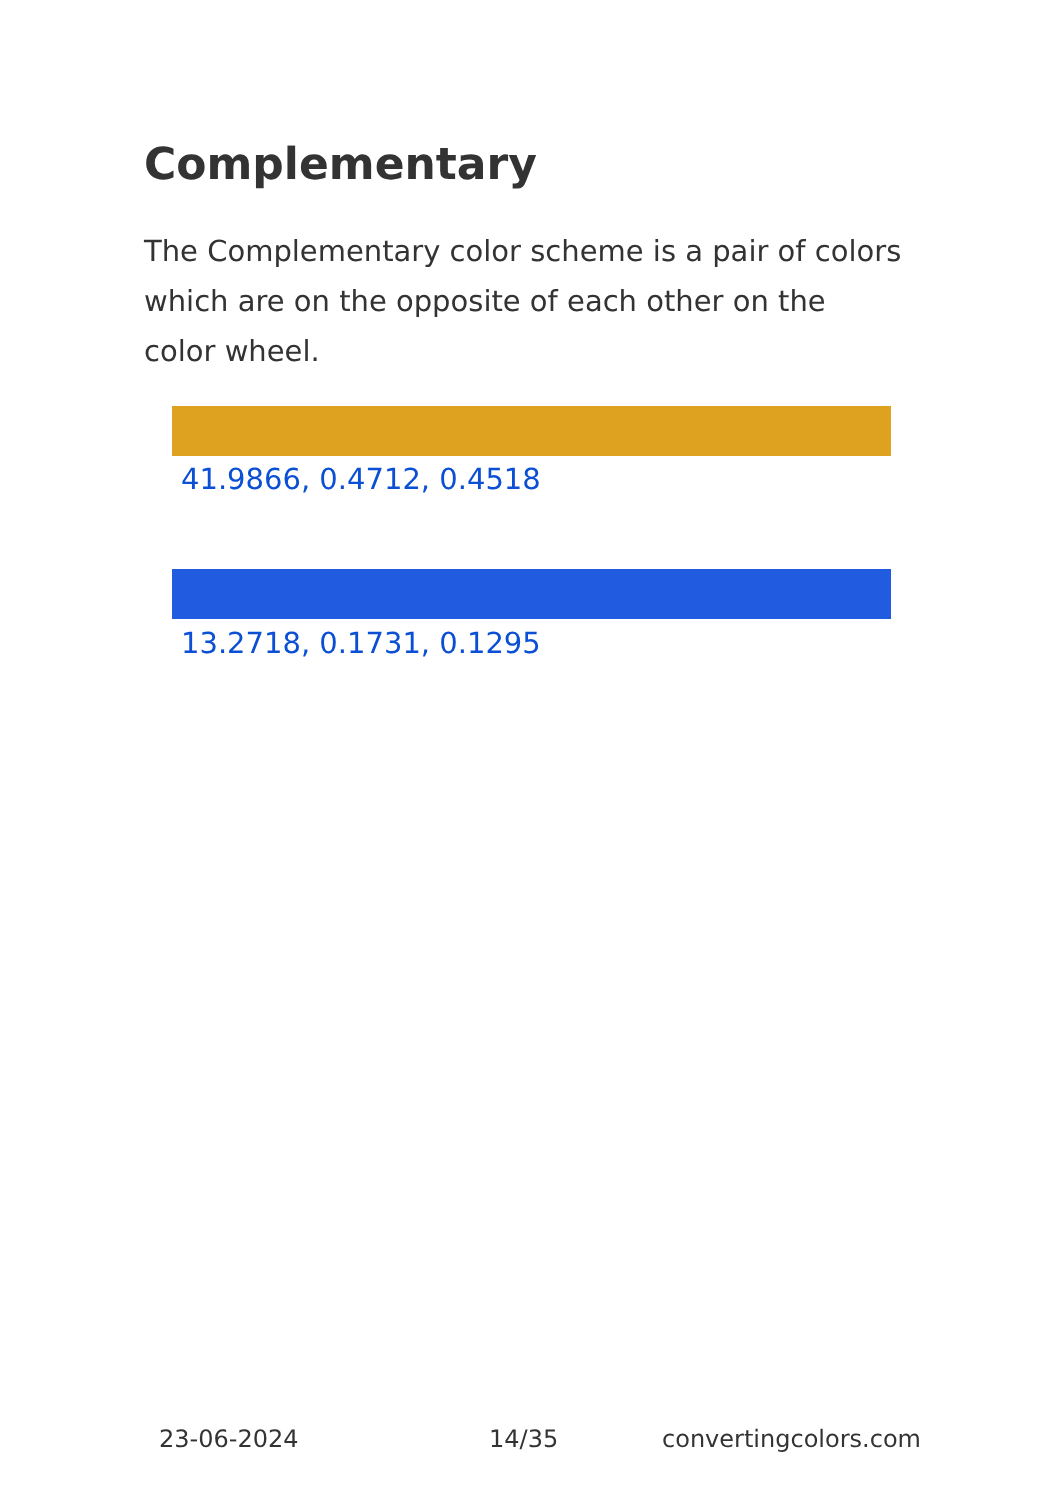Complementary
The Complementary color scheme is a pair of colors which are on the opposite of each other on the color wheel.
41.9866, 0.4712, 0.4518
13.2718, 0.1731, 0.1295
23-06-2024 14/35 convertingcolors.com